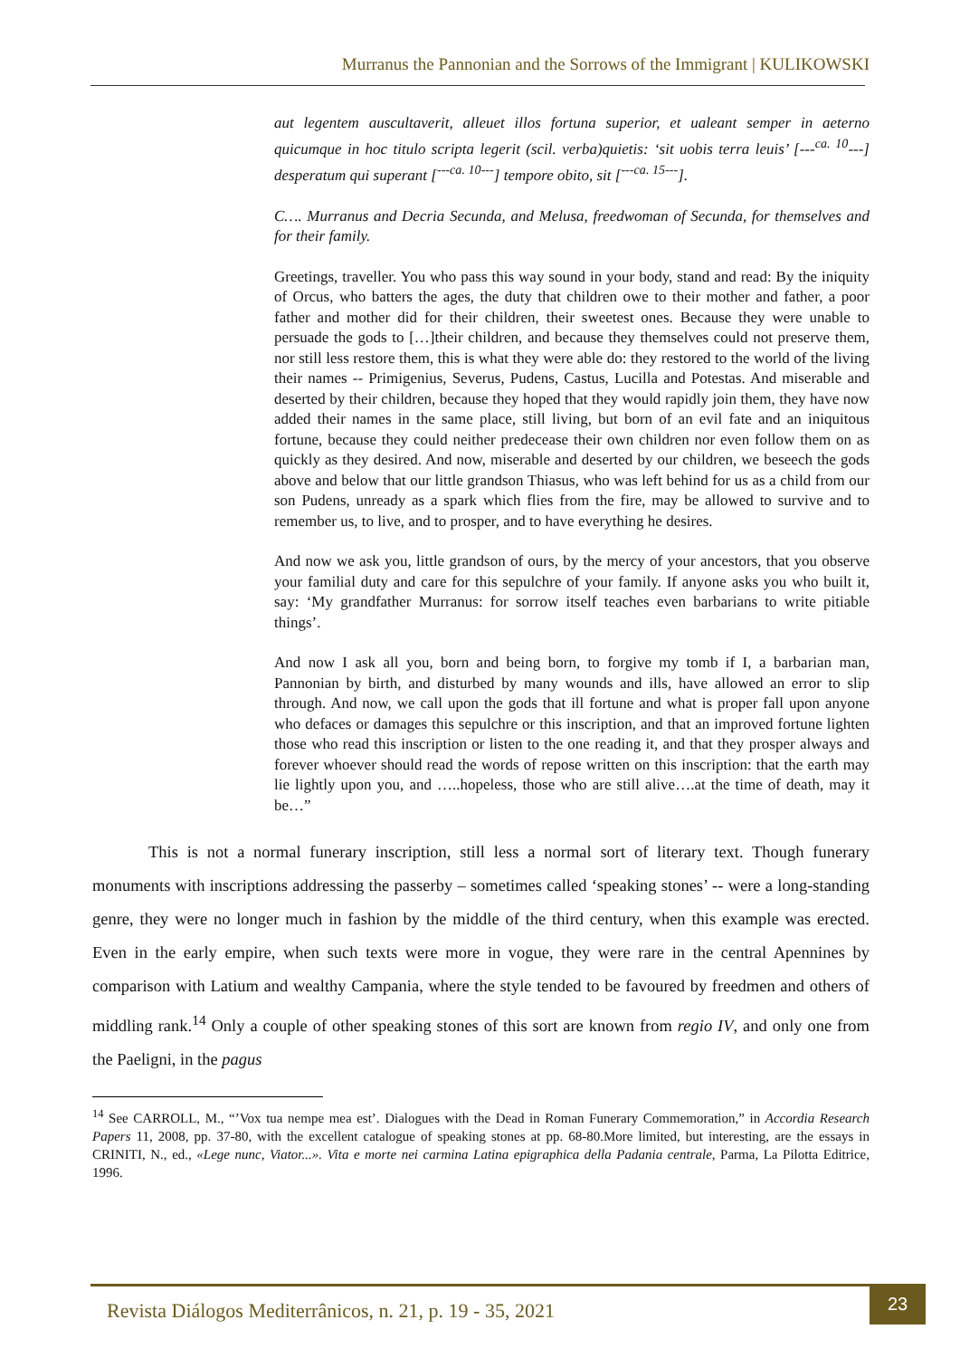Murranus the Pannonian and the Sorrows of the Immigrant | KULIKOWSKI
aut legentem auscultaverit, alleuet illos fortuna superior, et ualeant semper in aeterno quicumque in hoc titulo scripta legerit (scil. verba)quietis: ‘sit uobis terra leuis’ [---<sup>ca. 10</sup>---] desperatum qui superant [<sup>---ca. 10---</sup>] tempore obito, sit [<sup>---ca. 15---</sup>].
C…. Murranus and Decria Secunda, and Melusa, freedwoman of Secunda, for themselves and for their family.
Greetings, traveller. You who pass this way sound in your body, stand and read: By the iniquity of Orcus, who batters the ages, the duty that children owe to their mother and father, a poor father and mother did for their children, their sweetest ones. Because they were unable to persuade the gods to […]their children, and because they themselves could not preserve them, nor still less restore them, this is what they were able do: they restored to the world of the living their names -- Primigenius, Severus, Pudens, Castus, Lucilla and Potestas. And miserable and deserted by their children, because they hoped that they would rapidly join them, they have now added their names in the same place, still living, but born of an evil fate and an iniquitous fortune, because they could neither predecease their own children nor even follow them on as quickly as they desired. And now, miserable and deserted by our children, we beseech the gods above and below that our little grandson Thiasus, who was left behind for us as a child from our son Pudens, unready as a spark which flies from the fire, may be allowed to survive and to remember us, to live, and to prosper, and to have everything he desires.
And now we ask you, little grandson of ours, by the mercy of your ancestors, that you observe your familial duty and care for this sepulchre of your family. If anyone asks you who built it, say: ‘My grandfather Murranus: for sorrow itself teaches even barbarians to write pitiable things’.
And now I ask all you, born and being born, to forgive my tomb if I, a barbarian man, Pannonian by birth, and disturbed by many wounds and ills, have allowed an error to slip through. And now, we call upon the gods that ill fortune and what is proper fall upon anyone who defaces or damages this sepulchre or this inscription, and that an improved fortune lighten those who read this inscription or listen to the one reading it, and that they prosper always and forever whoever should read the words of repose written on this inscription: that the earth may lie lightly upon you, and …..hopeless, those who are still alive….at the time of death, may it be…”
This is not a normal funerary inscription, still less a normal sort of literary text. Though funerary monuments with inscriptions addressing the passerby – sometimes called ‘speaking stones’ -- were a long-standing genre, they were no longer much in fashion by the middle of the third century, when this example was erected. Even in the early empire, when such texts were more in vogue, they were rare in the central Apennines by comparison with Latium and wealthy Campania, where the style tended to be favoured by freedmen and others of middling rank.<sup>14</sup> Only a couple of other speaking stones of this sort are known from regio IV, and only one from the Paeligni, in the pagus
<sup>14</sup> See CARROLL, M., “’Vox tua nempe mea est’. Dialogues with the Dead in Roman Funerary Commemoration,” in Accordia Research Papers 11, 2008, pp. 37-80, with the excellent catalogue of speaking stones at pp. 68-80.More limited, but interesting, are the essays in CRINITI, N., ed., «Lege nunc, Viator...». Vita e morte nei carmina Latina epigraphica della Padania centrale, Parma, La Pilotta Editrice, 1996.
Revista Diálogos Mediterrânicos, n. 21, p. 19 - 35, 2021
23